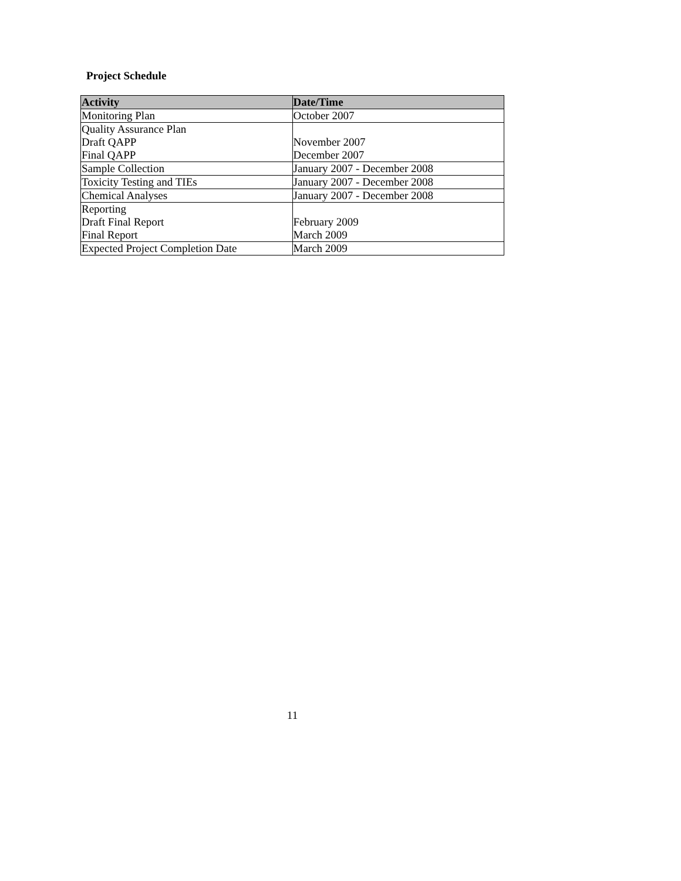Project Schedule
| Activity | Date/Time |
| --- | --- |
| Monitoring Plan | October 2007 |
| Quality Assurance Plan Draft QAPP Final QAPP | November 2007 December 2007 |
| Sample Collection | January 2007 - December 2008 |
| Toxicity Testing and TIEs | January 2007 - December 2008 |
| Chemical Analyses | January 2007 - December 2008 |
| Reporting Draft Final Report Final Report | February 2009 March 2009 |
| Expected Project Completion Date | March 2009 |
11